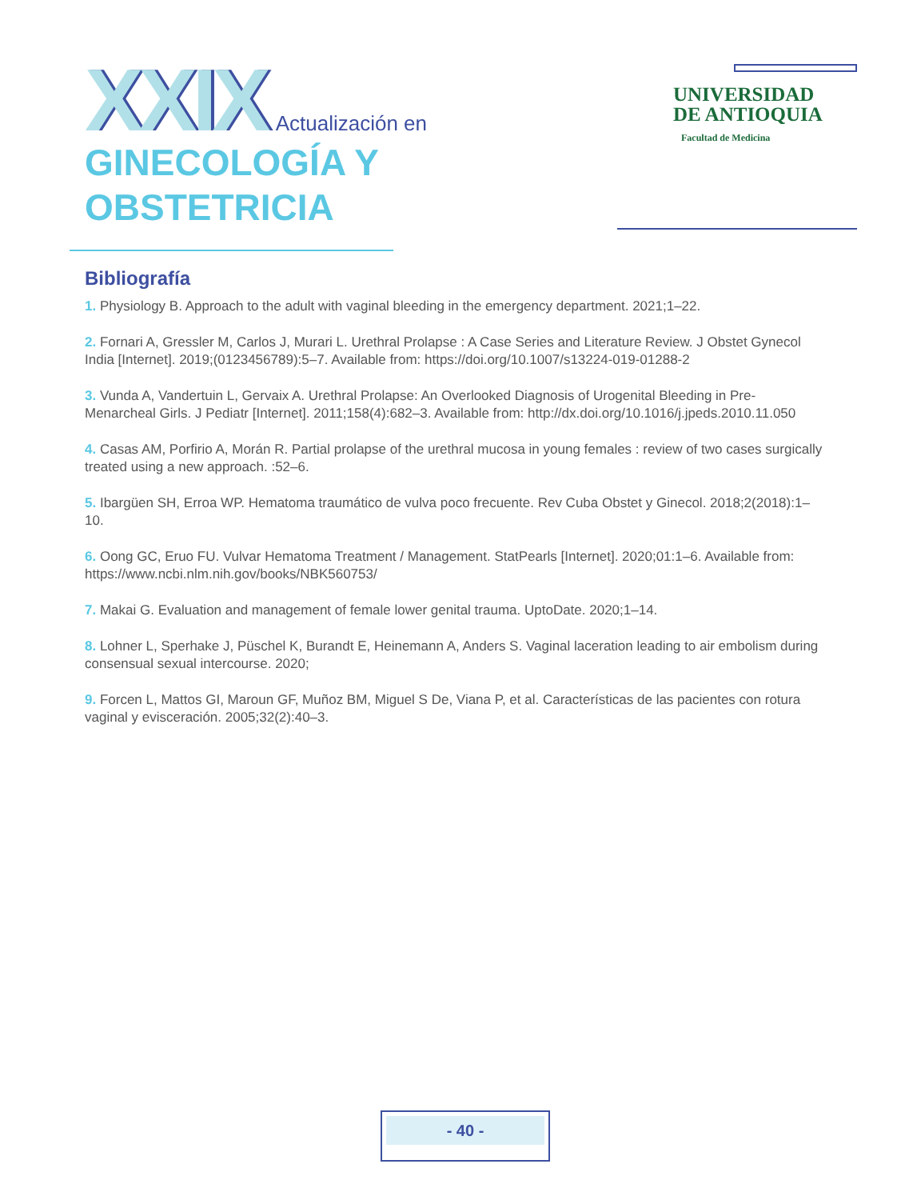XXIX Actualización en
GINECOLOGÍA Y
OBSTETRICIA
UNIVERSIDAD
DE ANTIOQUIA
Facultad de Medicina
Bibliografía
1. Physiology B. Approach to the adult with vaginal bleeding in the emergency department. 2021;1–22.
2. Fornari A, Gressler M, Carlos J, Murari L. Urethral Prolapse : A Case Series and Literature Review. J Obstet Gynecol India [Internet]. 2019;(0123456789):5–7. Available from: https://doi.org/10.1007/s13224-019-01288-2
3. Vunda A, Vandertuin L, Gervaix A. Urethral Prolapse: An Overlooked Diagnosis of Urogenital Bleeding in Pre-Menarcheal Girls. J Pediatr [Internet]. 2011;158(4):682–3. Available from: http://dx.doi.org/10.1016/j.jpeds.2010.11.050
4. Casas AM, Porfirio A, Morán R. Partial prolapse of the urethral mucosa in young females : review of two cases surgically treated using a new approach. :52–6.
5. Ibargüen SH, Erroa WP. Hematoma traumático de vulva poco frecuente. Rev Cuba Obstet y Ginecol. 2018;2(2018):1–10.
6. Oong GC, Eruo FU. Vulvar Hematoma Treatment / Management. StatPearls [Internet]. 2020;01:1–6. Available from: https://www.ncbi.nlm.nih.gov/books/NBK560753/
7. Makai G. Evaluation and management of female lower genital trauma. UptoDate. 2020;1–14.
8. Lohner L, Sperhake J, Püschel K, Burandt E, Heinemann A, Anders S. Vaginal laceration leading to air embolism during consensual sexual intercourse. 2020;
9. Forcen L, Mattos GI, Maroun GF, Muñoz BM, Miguel S De, Viana P, et al. Características de las pacientes con rotura vaginal y evisceración. 2005;32(2):40–3.
- 40 -